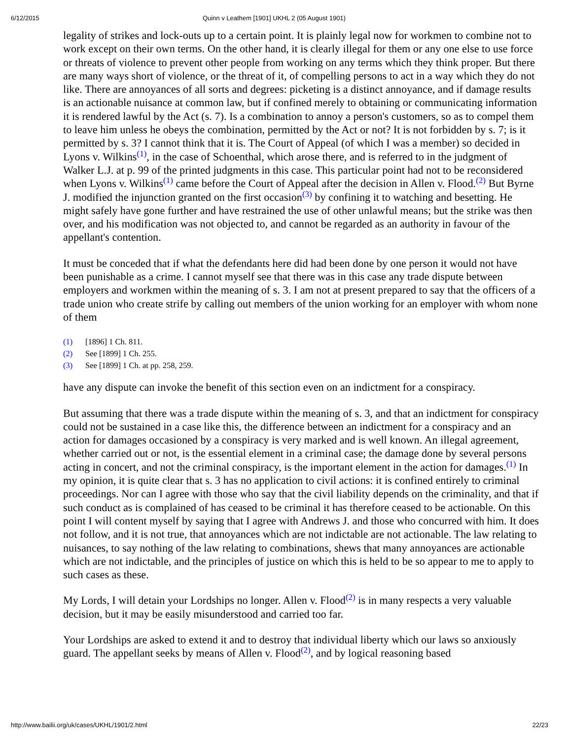6/12/2015 Quinn v Leathem [1901] UKHL 2 (05 August 1901)
legality of strikes and lock-outs up to a certain point. It is plainly legal now for workmen to combine not to work except on their own terms. On the other hand, it is clearly illegal for them or any one else to use force or threats of violence to prevent other people from working on any terms which they think proper. But there are many ways short of violence, or the threat of it, of compelling persons to act in a way which they do not like. There are annoyances of all sorts and degrees: picketing is a distinct annoyance, and if damage results is an actionable nuisance at common law, but if confined merely to obtaining or communicating information it is rendered lawful by the Act (s. 7). Is a combination to annoy a person's customers, so as to compel them to leave him unless he obeys the combination, permitted by the Act or not? It is not forbidden by s. 7; is it permitted by s. 3? I cannot think that it is. The Court of Appeal (of which I was a member) so decided in Lyons v. Wilkins<sup>(1)</sup>, in the case of Schoenthal, which arose there, and is referred to in the judgment of Walker L.J. at p. 99 of the printed judgments in this case. This particular point had not to be reconsidered when Lyons v. Wilkins<sup>(1)</sup> came before the Court of Appeal after the decision in Allen v. Flood.<sup>(2)</sup> But Byrne J. modified the injunction granted on the first occasion<sup>(3)</sup> by confining it to watching and besetting. He might safely have gone further and have restrained the use of other unlawful means; but the strike was then over, and his modification was not objected to, and cannot be regarded as an authority in favour of the appellant's contention.
It must be conceded that if what the defendants here did had been done by one person it would not have been punishable as a crime. I cannot myself see that there was in this case any trade dispute between employers and workmen within the meaning of s. 3. I am not at present prepared to say that the officers of a trade union who create strife by calling out members of the union working for an employer with whom none of them
(1) [1896] 1 Ch. 811.
(2) See [1899] 1 Ch. 255.
(3) See [1899] 1 Ch. at pp. 258, 259.
have any dispute can invoke the benefit of this section even on an indictment for a conspiracy.
But assuming that there was a trade dispute within the meaning of s. 3, and that an indictment for conspiracy could not be sustained in a case like this, the difference between an indictment for a conspiracy and an action for damages occasioned by a conspiracy is very marked and is well known. An illegal agreement, whether carried out or not, is the essential element in a criminal case; the damage done by several persons acting in concert, and not the criminal conspiracy, is the important element in the action for damages.<sup>(1)</sup> In my opinion, it is quite clear that s. 3 has no application to civil actions: it is confined entirely to criminal proceedings. Nor can I agree with those who say that the civil liability depends on the criminality, and that if such conduct as is complained of has ceased to be criminal it has therefore ceased to be actionable. On this point I will content myself by saying that I agree with Andrews J. and those who concurred with him. It does not follow, and it is not true, that annoyances which are not indictable are not actionable. The law relating to nuisances, to say nothing of the law relating to combinations, shews that many annoyances are actionable which are not indictable, and the principles of justice on which this is held to be so appear to me to apply to such cases as these.
My Lords, I will detain your Lordships no longer. Allen v. Flood<sup>(2)</sup> is in many respects a very valuable decision, but it may be easily misunderstood and carried too far.
Your Lordships are asked to extend it and to destroy that individual liberty which our laws so anxiously guard. The appellant seeks by means of Allen v. Flood<sup>(2)</sup>, and by logical reasoning based
http://www.bailii.org/uk/cases/UKHL/1901/2.html 22/23